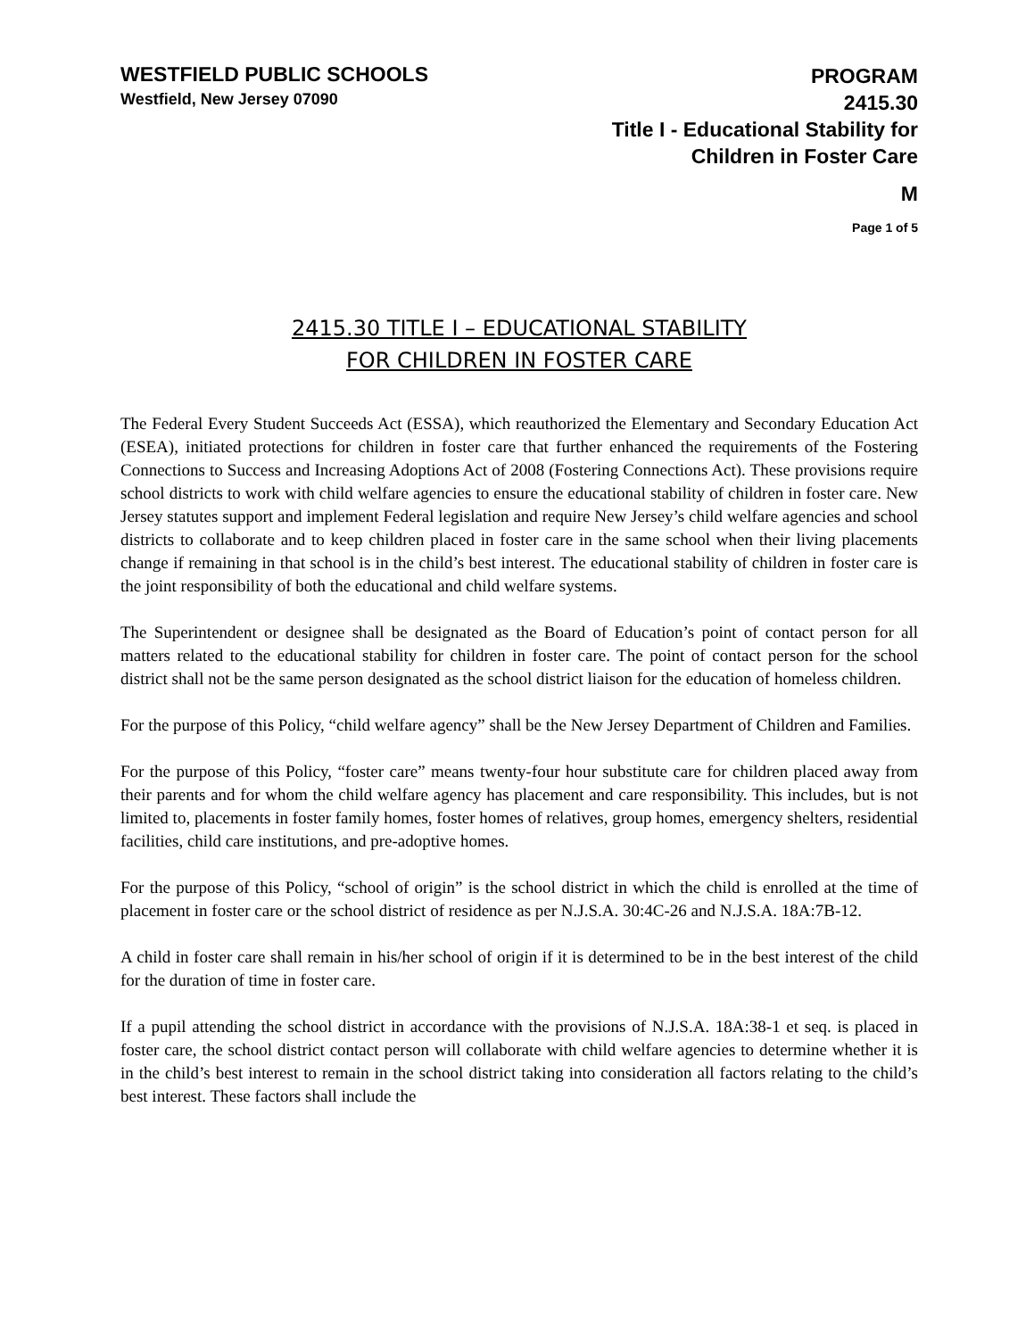WESTFIELD PUBLIC SCHOOLS
Westfield, New Jersey 07090
PROGRAM
2415.30
Title I - Educational Stability for
Children in Foster Care
M
Page 1 of 5
2415.30 TITLE I – EDUCATIONAL STABILITY
FOR CHILDREN IN FOSTER CARE
The Federal Every Student Succeeds Act (ESSA), which reauthorized the Elementary and Secondary Education Act (ESEA), initiated protections for children in foster care that further enhanced the requirements of the Fostering Connections to Success and Increasing Adoptions Act of 2008 (Fostering Connections Act). These provisions require school districts to work with child welfare agencies to ensure the educational stability of children in foster care. New Jersey statutes support and implement Federal legislation and require New Jersey’s child welfare agencies and school districts to collaborate and to keep children placed in foster care in the same school when their living placements change if remaining in that school is in the child’s best interest. The educational stability of children in foster care is the joint responsibility of both the educational and child welfare systems.
The Superintendent or designee shall be designated as the Board of Education’s point of contact person for all matters related to the educational stability for children in foster care. The point of contact person for the school district shall not be the same person designated as the school district liaison for the education of homeless children.
For the purpose of this Policy, “child welfare agency” shall be the New Jersey Department of Children and Families.
For the purpose of this Policy, “foster care” means twenty-four hour substitute care for children placed away from their parents and for whom the child welfare agency has placement and care responsibility. This includes, but is not limited to, placements in foster family homes, foster homes of relatives, group homes, emergency shelters, residential facilities, child care institutions, and pre-adoptive homes.
For the purpose of this Policy, “school of origin” is the school district in which the child is enrolled at the time of placement in foster care or the school district of residence as per N.J.S.A. 30:4C-26 and N.J.S.A. 18A:7B-12.
A child in foster care shall remain in his/her school of origin if it is determined to be in the best interest of the child for the duration of time in foster care.
If a pupil attending the school district in accordance with the provisions of N.J.S.A. 18A:38-1 et seq. is placed in foster care, the school district contact person will collaborate with child welfare agencies to determine whether it is in the child’s best interest to remain in the school district taking into consideration all factors relating to the child’s best interest. These factors shall include the